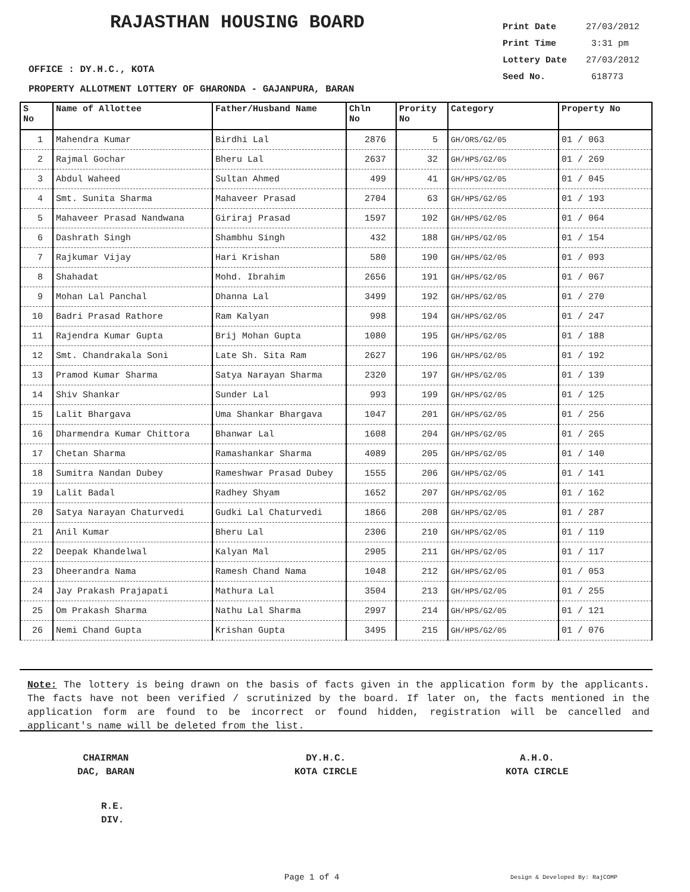RAJASTHAN HOUSING BOARD
Print Date 27/03/2012
Print Time 3:31 pm
Lottery Date 27/03/2012
Seed No. 618773
OFFICE : DY.H.C., KOTA
PROPERTY ALLOTMENT LOTTERY OF GHARONDA - GAJANPURA, BARAN
| S No | Name of Allottee | Father/Husband Name | Chln No | Prority No | Category | Property No |
| --- | --- | --- | --- | --- | --- | --- |
| 1 | Mahendra Kumar | Birdhi Lal | 2876 | 5 | GH/ORS/G2/05 | 01 / 063 |
| 2 | Rajmal Gochar | Bheru Lal | 2637 | 32 | GH/HPS/G2/05 | 01 / 269 |
| 3 | Abdul Waheed | Sultan Ahmed | 499 | 41 | GH/HPS/G2/05 | 01 / 045 |
| 4 | Smt. Sunita Sharma | Mahaveer Prasad | 2704 | 63 | GH/HPS/G2/05 | 01 / 193 |
| 5 | Mahaveer Prasad Nandwana | Giriraj Prasad | 1597 | 102 | GH/HPS/G2/05 | 01 / 064 |
| 6 | Dashrath Singh | Shambhu Singh | 432 | 188 | GH/HPS/G2/05 | 01 / 154 |
| 7 | Rajkumar Vijay | Hari Krishan | 580 | 190 | GH/HPS/G2/05 | 01 / 093 |
| 8 | Shahadat | Mohd. Ibrahim | 2656 | 191 | GH/HPS/G2/05 | 01 / 067 |
| 9 | Mohan Lal Panchal | Dhanna Lal | 3499 | 192 | GH/HPS/G2/05 | 01 / 270 |
| 10 | Badri Prasad Rathore | Ram Kalyan | 998 | 194 | GH/HPS/G2/05 | 01 / 247 |
| 11 | Rajendra Kumar Gupta | Brij Mohan Gupta | 1080 | 195 | GH/HPS/G2/05 | 01 / 188 |
| 12 | Smt. Chandrakala Soni | Late Sh. Sita Ram | 2627 | 196 | GH/HPS/G2/05 | 01 / 192 |
| 13 | Pramod Kumar Sharma | Satya Narayan Sharma | 2320 | 197 | GH/HPS/G2/05 | 01 / 139 |
| 14 | Shiv Shankar | Sunder Lal | 993 | 199 | GH/HPS/G2/05 | 01 / 125 |
| 15 | Lalit Bhargava | Uma Shankar Bhargava | 1047 | 201 | GH/HPS/G2/05 | 01 / 256 |
| 16 | Dharmendra Kumar Chittora | Bhanwar Lal | 1608 | 204 | GH/HPS/G2/05 | 01 / 265 |
| 17 | Chetan Sharma | Ramashankar Sharma | 4089 | 205 | GH/HPS/G2/05 | 01 / 140 |
| 18 | Sumitra Nandan Dubey | Rameshwar Prasad Dubey | 1555 | 206 | GH/HPS/G2/05 | 01 / 141 |
| 19 | Lalit Badal | Radhey Shyam | 1652 | 207 | GH/HPS/G2/05 | 01 / 162 |
| 20 | Satya Narayan Chaturvedi | Gudki Lal Chaturvedi | 1866 | 208 | GH/HPS/G2/05 | 01 / 287 |
| 21 | Anil Kumar | Bheru Lal | 2306 | 210 | GH/HPS/G2/05 | 01 / 119 |
| 22 | Deepak Khandelwal | Kalyan Mal | 2905 | 211 | GH/HPS/G2/05 | 01 / 117 |
| 23 | Dheerandra Nama | Ramesh Chand Nama | 1048 | 212 | GH/HPS/G2/05 | 01 / 053 |
| 24 | Jay Prakash Prajapati | Mathura Lal | 3504 | 213 | GH/HPS/G2/05 | 01 / 255 |
| 25 | Om Prakash Sharma | Nathu Lal Sharma | 2997 | 214 | GH/HPS/G2/05 | 01 / 121 |
| 26 | Nemi Chand Gupta | Krishan Gupta | 3495 | 215 | GH/HPS/G2/05 | 01 / 076 |
Note: The lottery is being drawn on the basis of facts given in the application form by the applicants. The facts have not been verified / scrutinized by the board. If later on, the facts mentioned in the application form are found to be incorrect or found hidden, registration will be cancelled and applicant's name will be deleted from the list.
CHAIRMAN
DAC, BARAN
DY.H.C.
KOTA CIRCLE
A.H.O.
KOTA CIRCLE
R.E.
DIV.
Page 1 of 4 Design & Developed By: RajCOMP